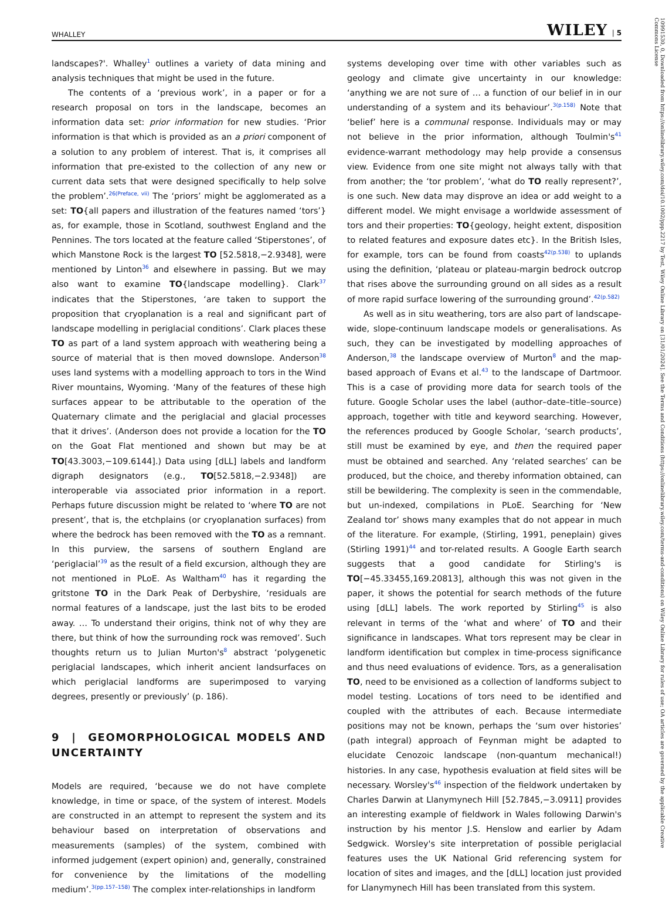WHALLEY WILEY | 5
landscapes?'. Whalley<sup>1</sup> outlines a variety of data mining and analysis techniques that might be used in the future.
The contents of a ‘previous work’, in a paper or for a research proposal on tors in the landscape, becomes an information data set: prior information for new studies. ‘Prior information is that which is provided as an a priori component of a solution to any problem of interest. That is, it comprises all information that pre-existed to the collection of any new or current data sets that were designed specifically to help solve the problem’.<sup>26(Preface, vii)</sup> The ‘priors’ might be agglomerated as a set: TO{all papers and illustration of the features named ‘tors’} as, for example, those in Scotland, southwest England and the Pennines. The tors located at the feature called ‘Stiperstones’, of which Manstone Rock is the largest TO [52.5818,−2.9348], were mentioned by Linton<sup>36</sup> and elsewhere in passing. But we may also want to examine TO{landscape modelling}. Clark<sup>37</sup> indicates that the Stiperstones, ‘are taken to support the proposition that cryoplanation is a real and significant part of landscape modelling in periglacial conditions’. Clark places these TO as part of a land system approach with weathering being a source of material that is then moved downslope. Anderson<sup>38</sup> uses land systems with a modelling approach to tors in the Wind River mountains, Wyoming. ‘Many of the features of these high surfaces appear to be attributable to the operation of the Quaternary climate and the periglacial and glacial processes that it drives’. (Anderson does not provide a location for the TO on the Goat Flat mentioned and shown but may be at TO[43.3003,−109.6144].) Data using [dLL] labels and landform digraph designators (e.g., TO[52.5818,−2.9348]) are interoperable via associated prior information in a report. Perhaps future discussion might be related to ‘where TO are not present’, that is, the etchplains (or cryoplanation surfaces) from where the bedrock has been removed with the TO as a remnant. In this purview, the sarsens of southern England are ‘periglacial’<sup>39</sup> as the result of a field excursion, although they are not mentioned in PLoE. As Waltham<sup>40</sup> has it regarding the gritstone TO in the Dark Peak of Derbyshire, ‘residuals are normal features of a landscape, just the last bits to be eroded away. … To understand their origins, think not of why they are there, but think of how the surrounding rock was removed’. Such thoughts return us to Julian Murton's<sup>8</sup> abstract ‘polygenetic periglacial landscapes, which inherit ancient landsurfaces on which periglacial landforms are superimposed to varying degrees, presently or previously’ (p. 186).
9 | GEOMORPHOLOGICAL MODELS AND UNCERTAINTY
Models are required, ‘because we do not have complete knowledge, in time or space, of the system of interest. Models are constructed in an attempt to represent the system and its behaviour based on interpretation of observations and measurements (samples) of the system, combined with informed judgement (expert opinion) and, generally, constrained for convenience by the limitations of the modelling medium’.<sup>3(pp.157–158)</sup> The complex inter-relationships in landform
systems developing over time with other variables such as geology and climate give uncertainty in our knowledge: ‘anything we are not sure of … a function of our belief in in our understanding of a system and its behaviour’.<sup>3(p.158)</sup> Note that ‘belief’ here is a communal response. Individuals may or may not believe in the prior information, although Toulmin's<sup>41</sup> evidence-warrant methodology may help provide a consensus view. Evidence from one site might not always tally with that from another; the ‘tor problem’, ‘what do TO really represent?’, is one such. New data may disprove an idea or add weight to a different model. We might envisage a worldwide assessment of tors and their properties: TO{geology, height extent, disposition to related features and exposure dates etc}. In the British Isles, for example, tors can be found from coasts<sup>42(p.538)</sup> to uplands using the definition, ‘plateau or plateau-margin bedrock outcrop that rises above the surrounding ground on all sides as a result of more rapid surface lowering of the surrounding ground’.<sup>42(p.582)</sup>
As well as in situ weathering, tors are also part of landscape-wide, slope-continuum landscape models or generalisations. As such, they can be investigated by modelling approaches of Anderson,<sup>38</sup> the landscape overview of Murton<sup>8</sup> and the map-based approach of Evans et al.<sup>43</sup> to the landscape of Dartmoor. This is a case of providing more data for search tools of the future. Google Scholar uses the label (author–date–title–source) approach, together with title and keyword searching. However, the references produced by Google Scholar, ‘search products’, still must be examined by eye, and then the required paper must be obtained and searched. Any ‘related searches’ can be produced, but the choice, and thereby information obtained, can still be bewildering. The complexity is seen in the commendable, but un-indexed, compilations in PLoE. Searching for ‘New Zealand tor’ shows many examples that do not appear in much of the literature. For example, (Stirling, 1991, peneplain) gives (Stirling 1991)<sup>44</sup> and tor-related results. A Google Earth search suggests that a good candidate for Stirling's is TO[−45.33455,169.20813], although this was not given in the paper, it shows the potential for search methods of the future using [dLL] labels. The work reported by Stirling<sup>45</sup> is also relevant in terms of the ‘what and where’ of TO and their significance in landscapes. What tors represent may be clear in landform identification but complex in time-process significance and thus need evaluations of evidence. Tors, as a generalisation TO, need to be envisioned as a collection of landforms subject to model testing. Locations of tors need to be identified and coupled with the attributes of each. Because intermediate positions may not be known, perhaps the ‘sum over histories’ (path integral) approach of Feynman might be adapted to elucidate Cenozoic landscape (non-quantum mechanical!) histories. In any case, hypothesis evaluation at field sites will be necessary. Worsley's<sup>46</sup> inspection of the fieldwork undertaken by Charles Darwin at Llanymynech Hill [52.7845,−3.0911] provides an interesting example of fieldwork in Wales following Darwin's instruction by his mentor J.S. Henslow and earlier by Adam Sedgwick. Worsley's site interpretation of possible periglacial features uses the UK National Grid referencing system for location of sites and images, and the [dLL] location just provided for Llanymynech Hill has been translated from this system.
10991530, 0, Downloaded from https://onlinelibrary.wiley.com/doi/10.1002/ppp.2217 by Test, Wiley Online Library on [31/01/2024]. See the Terms and Conditions (https://onlinelibrary.wiley.com/terms-and-conditions) on Wiley Online Library for rules of use; OA articles are governed by the applicable Creative Commons License